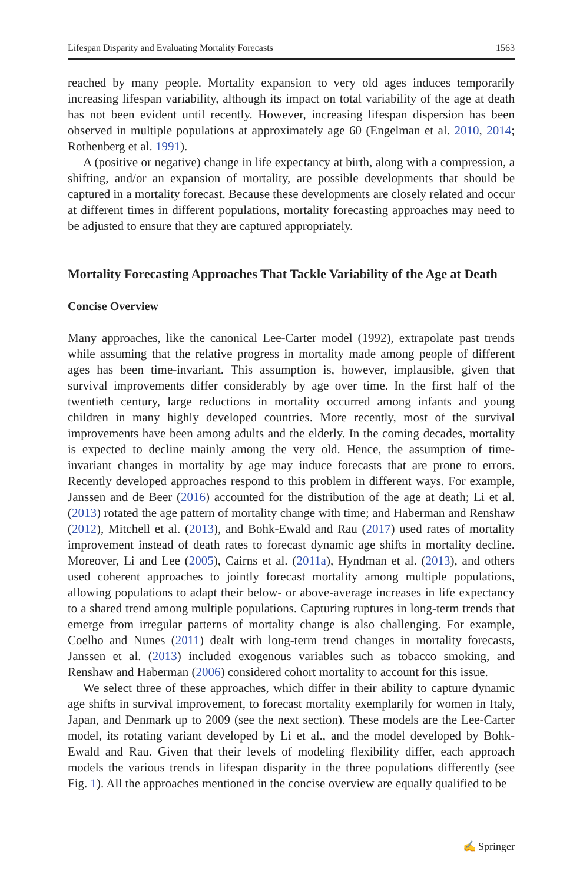Lifespan Disparity and Evaluating Mortality Forecasts 1563
reached by many people. Mortality expansion to very old ages induces temporarily increasing lifespan variability, although its impact on total variability of the age at death has not been evident until recently. However, increasing lifespan dispersion has been observed in multiple populations at approximately age 60 (Engelman et al. 2010, 2014; Rothenberg et al. 1991).
A (positive or negative) change in life expectancy at birth, along with a compression, a shifting, and/or an expansion of mortality, are possible developments that should be captured in a mortality forecast. Because these developments are closely related and occur at different times in different populations, mortality forecasting approaches may need to be adjusted to ensure that they are captured appropriately.
Mortality Forecasting Approaches That Tackle Variability of the Age at Death
Concise Overview
Many approaches, like the canonical Lee-Carter model (1992), extrapolate past trends while assuming that the relative progress in mortality made among people of different ages has been time-invariant. This assumption is, however, implausible, given that survival improvements differ considerably by age over time. In the first half of the twentieth century, large reductions in mortality occurred among infants and young children in many highly developed countries. More recently, most of the survival improvements have been among adults and the elderly. In the coming decades, mortality is expected to decline mainly among the very old. Hence, the assumption of time-invariant changes in mortality by age may induce forecasts that are prone to errors. Recently developed approaches respond to this problem in different ways. For example, Janssen and de Beer (2016) accounted for the distribution of the age at death; Li et al. (2013) rotated the age pattern of mortality change with time; and Haberman and Renshaw (2012), Mitchell et al. (2013), and Bohk-Ewald and Rau (2017) used rates of mortality improvement instead of death rates to forecast dynamic age shifts in mortality decline. Moreover, Li and Lee (2005), Cairns et al. (2011a), Hyndman et al. (2013), and others used coherent approaches to jointly forecast mortality among multiple populations, allowing populations to adapt their below- or above-average increases in life expectancy to a shared trend among multiple populations. Capturing ruptures in long-term trends that emerge from irregular patterns of mortality change is also challenging. For example, Coelho and Nunes (2011) dealt with long-term trend changes in mortality forecasts, Janssen et al. (2013) included exogenous variables such as tobacco smoking, and Renshaw and Haberman (2006) considered cohort mortality to account for this issue.
We select three of these approaches, which differ in their ability to capture dynamic age shifts in survival improvement, to forecast mortality exemplarily for women in Italy, Japan, and Denmark up to 2009 (see the next section). These models are the Lee-Carter model, its rotating variant developed by Li et al., and the model developed by Bohk-Ewald and Rau. Given that their levels of modeling flexibility differ, each approach models the various trends in lifespan disparity in the three populations differently (see Fig. 1). All the approaches mentioned in the concise overview are equally qualified to be
✍ Springer